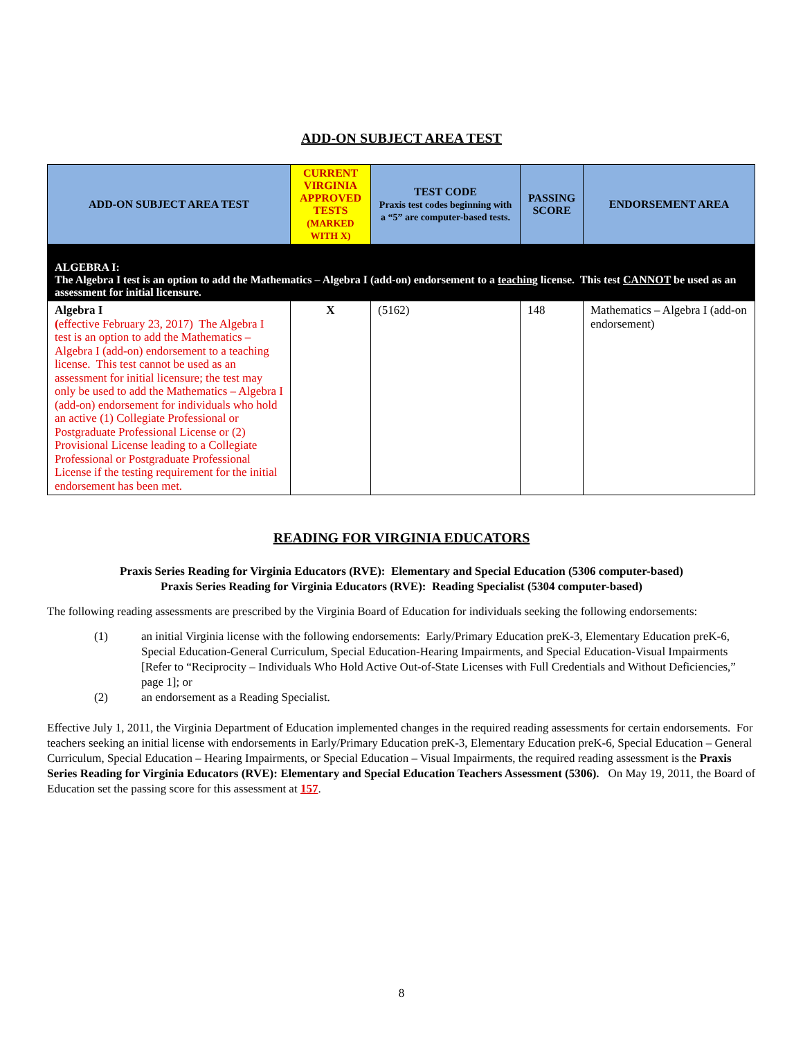ADD-ON SUBJECT AREA TEST
| ADD-ON SUBJECT AREA TEST | CURRENT VIRGINIA APPROVED TESTS (MARKED WITH X) | TEST CODE Praxis test codes beginning with a “5” are computer-based tests. | PASSING SCORE | ENDORSEMENT AREA |
| --- | --- | --- | --- | --- |
| ALGEBRA I: The Algebra I test is an option to add the Mathematics – Algebra I (add-on) endorsement to a teaching license. This test CANNOT be used as an assessment for initial licensure. | | | | |
| Algebra I ( effective February 23, 2017) The Algebra I test is an option to add the Mathematics – Algebra I (add-on) endorsement to a teaching license. This test cannot be used as an assessment for initial licensure; the test may only be used to add the Mathematics – Algebra I (add-on) endorsement for individuals who hold an active (1) Collegiate Professional or Postgraduate Professional License or (2) Provisional License leading to a Collegiate Professional or Postgraduate Professional License if the testing requirement for the initial endorsement has been met. | X | (5162) | 148 | Mathematics – Algebra I (add-on endorsement) |
READING FOR VIRGINIA EDUCATORS
Praxis Series Reading for Virginia Educators (RVE): Elementary and Special Education (5306 computer-based)
Praxis Series Reading for Virginia Educators (RVE): Reading Specialist (5304 computer-based)
The following reading assessments are prescribed by the Virginia Board of Education for individuals seeking the following endorsements:
(1) an initial Virginia license with the following endorsements: Early/Primary Education preK-3, Elementary Education preK-6, Special Education-General Curriculum, Special Education-Hearing Impairments, and Special Education-Visual Impairments [Refer to “Reciprocity – Individuals Who Hold Active Out-of-State Licenses with Full Credentials and Without Deficiencies,” page 1]; or
(2) an endorsement as a Reading Specialist.
Effective July 1, 2011, the Virginia Department of Education implemented changes in the required reading assessments for certain endorsements. For teachers seeking an initial license with endorsements in Early/Primary Education preK-3, Elementary Education preK-6, Special Education – General Curriculum, Special Education – Hearing Impairments, or Special Education – Visual Impairments, the required reading assessment is the Praxis Series Reading for Virginia Educators (RVE): Elementary and Special Education Teachers Assessment (5306). On May 19, 2011, the Board of Education set the passing score for this assessment at 157.
8